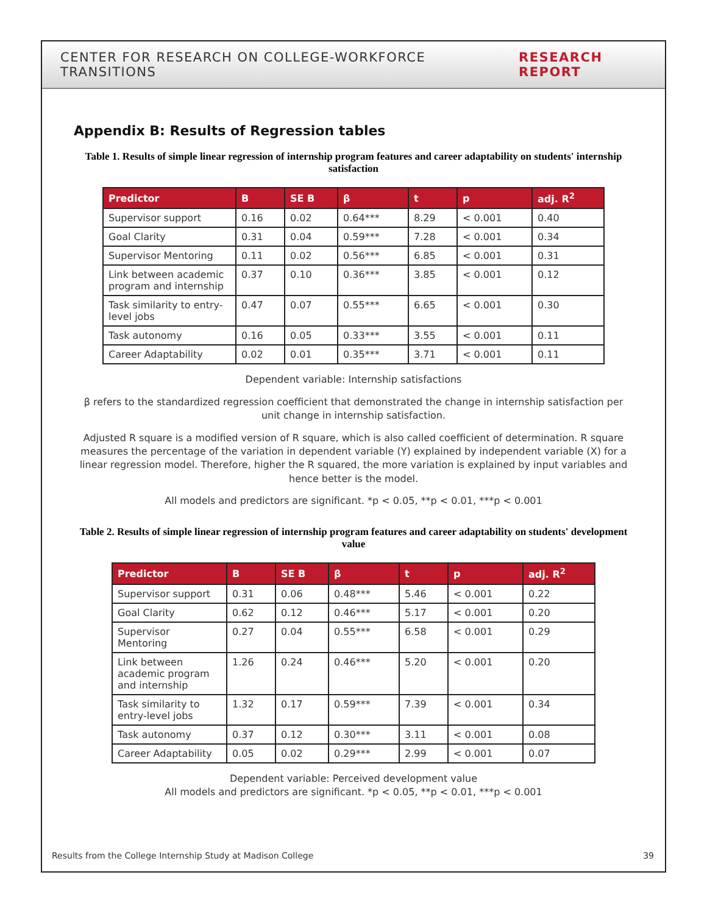CENTER FOR RESEARCH ON COLLEGE-WORKFORCE TRANSITIONS RESEARCH REPORT
Appendix B: Results of Regression tables
Table 1. Results of simple linear regression of internship program features and career adaptability on students' internship satisfaction
| Predictor | B | SE B | β | t | p | adj. R<sup>2</sup> |
| --- | --- | --- | --- | --- | --- | --- |
| Supervisor support | 0.16 | 0.02 | 0.64*** | 8.29 | < 0.001 | 0.40 |
| Goal Clarity | 0.31 | 0.04 | 0.59*** | 7.28 | < 0.001 | 0.34 |
| Supervisor Mentoring | 0.11 | 0.02 | 0.56*** | 6.85 | < 0.001 | 0.31 |
| Link between academic program and internship | 0.37 | 0.10 | 0.36*** | 3.85 | < 0.001 | 0.12 |
| Task similarity to entry-level jobs | 0.47 | 0.07 | 0.55*** | 6.65 | < 0.001 | 0.30 |
| Task autonomy | 0.16 | 0.05 | 0.33*** | 3.55 | < 0.001 | 0.11 |
| Career Adaptability | 0.02 | 0.01 | 0.35*** | 3.71 | < 0.001 | 0.11 |
Dependent variable: Internship satisfactions
β refers to the standardized regression coefficient that demonstrated the change in internship satisfaction per unit change in internship satisfaction.
Adjusted R square is a modified version of R square, which is also called coefficient of determination. R square measures the percentage of the variation in dependent variable (Y) explained by independent variable (X) for a linear regression model. Therefore, higher the R squared, the more variation is explained by input variables and hence better is the model.
All models and predictors are significant. *p < 0.05, **p < 0.01, ***p < 0.001
Table 2. Results of simple linear regression of internship program features and career adaptability on students' development value
| Predictor | B | SE B | β | t | p | adj. R<sup>2</sup> |
| --- | --- | --- | --- | --- | --- | --- |
| Supervisor support | 0.31 | 0.06 | 0.48*** | 5.46 | < 0.001 | 0.22 |
| Goal Clarity | 0.62 | 0.12 | 0.46*** | 5.17 | < 0.001 | 0.20 |
| Supervisor Mentoring | 0.27 | 0.04 | 0.55*** | 6.58 | < 0.001 | 0.29 |
| Link between academic program and internship | 1.26 | 0.24 | 0.46*** | 5.20 | < 0.001 | 0.20 |
| Task similarity to entry-level jobs | 1.32 | 0.17 | 0.59*** | 7.39 | < 0.001 | 0.34 |
| Task autonomy | 0.37 | 0.12 | 0.30*** | 3.11 | < 0.001 | 0.08 |
| Career Adaptability | 0.05 | 0.02 | 0.29*** | 2.99 | < 0.001 | 0.07 |
Dependent variable: Perceived development value
All models and predictors are significant. *p < 0.05, **p < 0.01, ***p < 0.001
Results from the College Internship Study at Madison College 39